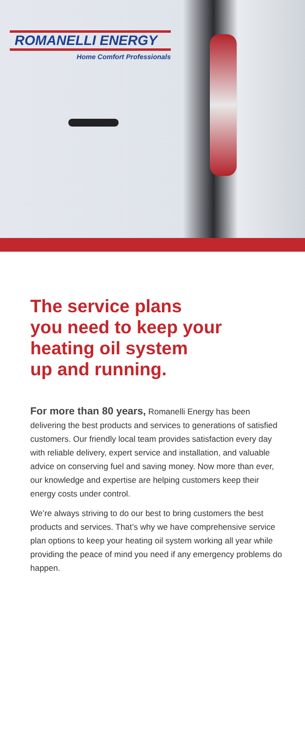ROMANELLI ENERGY
Home Comfort Professionals
The service plans
you need to keep your
heating oil system
up and running.
For more than 80 years, Romanelli Energy has been delivering the best products and services to generations of satisfied customers. Our friendly local team provides satisfaction every day with reliable delivery, expert service and installation, and valuable advice on conserving fuel and saving money. Now more than ever, our knowledge and expertise are helping customers keep their energy costs under control.
We’re always striving to do our best to bring customers the best products and services. That’s why we have comprehensive service plan options to keep your heating oil system working all year while providing the peace of mind you need if any emergency problems do happen.